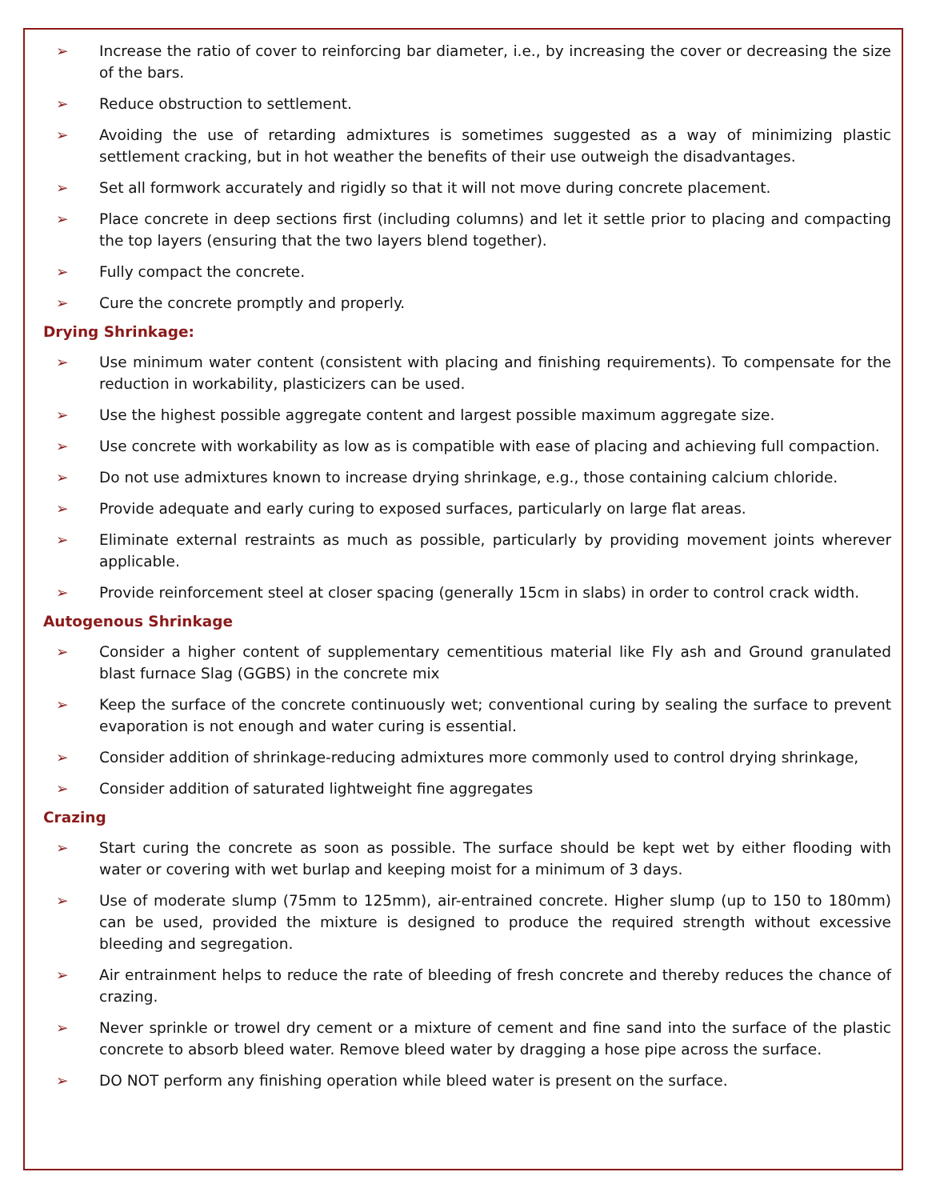➢ Increase the ratio of cover to reinforcing bar diameter, i.e., by increasing the cover or decreasing the size of the bars.
➢ Reduce obstruction to settlement.
➢ Avoiding the use of retarding admixtures is sometimes suggested as a way of minimizing plastic settlement cracking, but in hot weather the benefits of their use outweigh the disadvantages.
➢ Set all formwork accurately and rigidly so that it will not move during concrete placement.
➢ Place concrete in deep sections first (including columns) and let it settle prior to placing and compacting the top layers (ensuring that the two layers blend together).
➢ Fully compact the concrete.
➢ Cure the concrete promptly and properly.
Drying Shrinkage:
➢ Use minimum water content (consistent with placing and finishing requirements). To compensate for the reduction in workability, plasticizers can be used.
➢ Use the highest possible aggregate content and largest possible maximum aggregate size.
➢ Use concrete with workability as low as is compatible with ease of placing and achieving full compaction.
➢ Do not use admixtures known to increase drying shrinkage, e.g., those containing calcium chloride.
➢ Provide adequate and early curing to exposed surfaces, particularly on large flat areas.
➢ Eliminate external restraints as much as possible, particularly by providing movement joints wherever applicable.
➢ Provide reinforcement steel at closer spacing (generally 15cm in slabs) in order to control crack width.
Autogenous Shrinkage
➢ Consider a higher content of supplementary cementitious material like Fly ash and Ground granulated blast furnace Slag (GGBS) in the concrete mix
➢ Keep the surface of the concrete continuously wet; conventional curing by sealing the surface to prevent evaporation is not enough and water curing is essential.
➢ Consider addition of shrinkage-reducing admixtures more commonly used to control drying shrinkage,
➢ Consider addition of saturated lightweight fine aggregates
Crazing
➢ Start curing the concrete as soon as possible. The surface should be kept wet by either flooding with water or covering with wet burlap and keeping moist for a minimum of 3 days.
➢ Use of moderate slump (75mm to 125mm), air-entrained concrete. Higher slump (up to 150 to 180mm) can be used, provided the mixture is designed to produce the required strength without excessive bleeding and segregation.
➢ Air entrainment helps to reduce the rate of bleeding of fresh concrete and thereby reduces the chance of crazing.
➢ Never sprinkle or trowel dry cement or a mixture of cement and fine sand into the surface of the plastic concrete to absorb bleed water. Remove bleed water by dragging a hose pipe across the surface.
➢ DO NOT perform any finishing operation while bleed water is present on the surface.